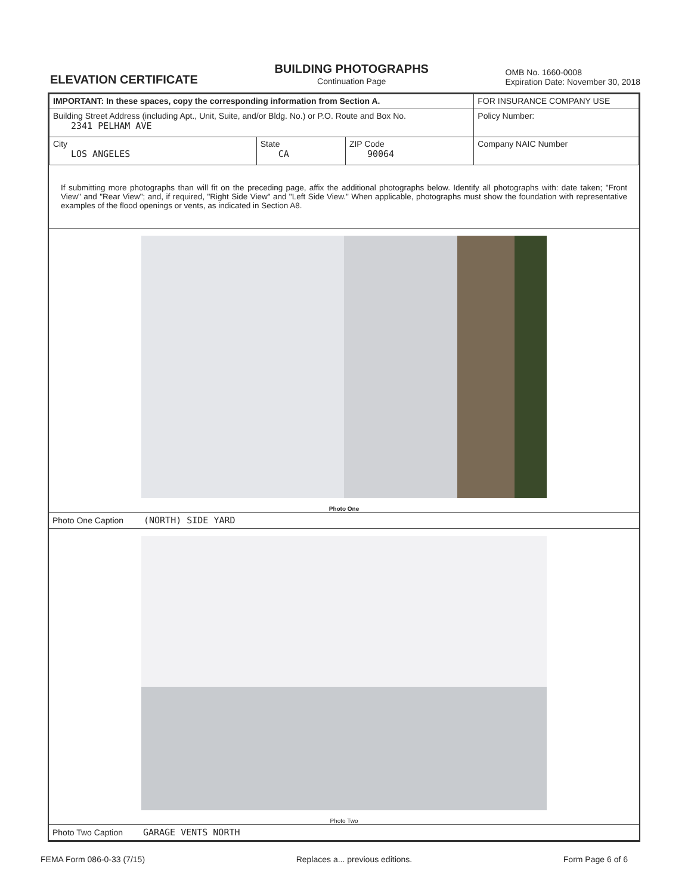ELEVATION CERTIFICATE
BUILDING PHOTOGRAPHS
Continuation Page
OMB No. 1660-0008
Expiration Date: November 30, 2018
| IMPORTANT: In these spaces, copy the corresponding information from Section A. | | | FOR INSURANCE COMPANY USE |
| Building Street Address (including Apt., Unit, Suite, and/or Bldg. No.) or P.O. Route and Box No. 2341 PELHAM AVE | | | Policy Number: |
| City LOS ANGELES | State CA | ZIP Code 90064 | Company NAIC Number |
If submitting more photographs than will fit on the preceding page, affix the additional photographs below. Identify all photographs with: date taken; "Front View" and "Rear View"; and, if required, "Right Side View" and "Left Side View." When applicable, photographs must show the foundation with representative examples of the flood openings or vents, as indicated in Section A8.
Photo One
Photo One Caption (NORTH) SIDE YARD
Photo Two
Photo Two Caption GARAGE VENTS NORTH
FEMA Form 086-0-33 (7/15) Replaces a... previous editions. Form Page 6 of 6